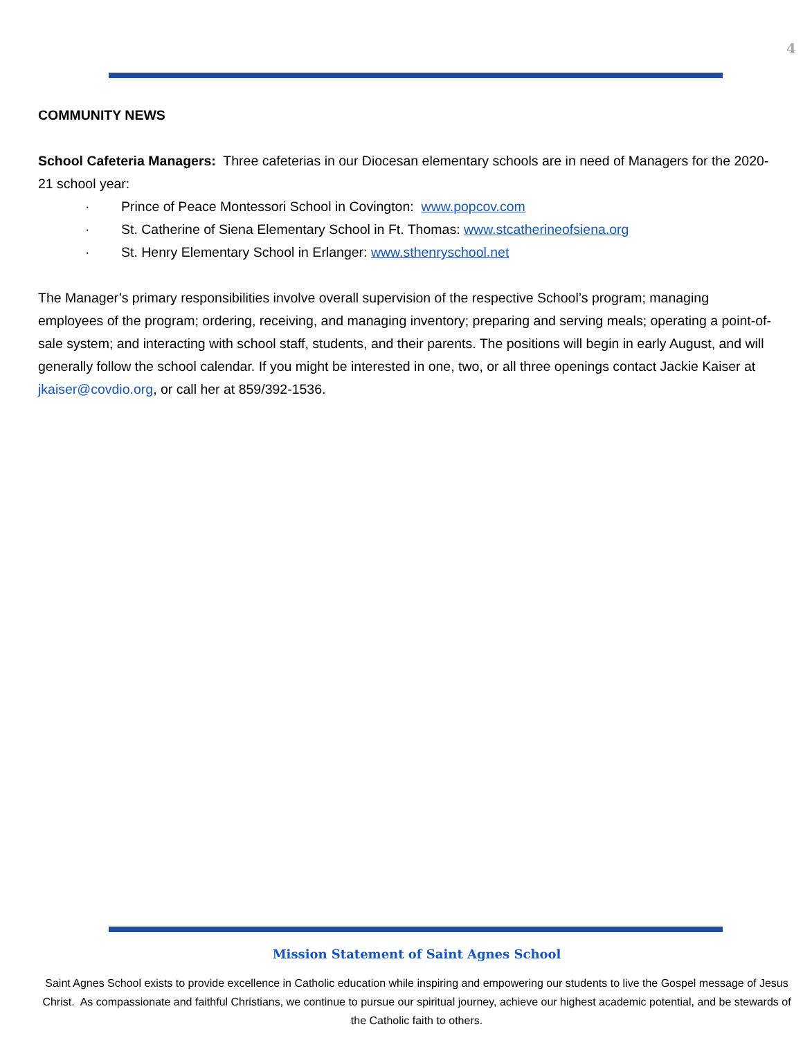4
COMMUNITY NEWS
School Cafeteria Managers: Three cafeterias in our Diocesan elementary schools are in need of Managers for the 2020-21 school year:
· Prince of Peace Montessori School in Covington: www.popcov.com
· St. Catherine of Siena Elementary School in Ft. Thomas: www.stcatherineofsiena.org
· St. Henry Elementary School in Erlanger: www.sthenryschool.net
The Manager’s primary responsibilities involve overall supervision of the respective School’s program; managing employees of the program; ordering, receiving, and managing inventory; preparing and serving meals; operating a point-of-sale system; and interacting with school staff, students, and their parents. The positions will begin in early August, and will generally follow the school calendar. If you might be interested in one, two, or all three openings contact Jackie Kaiser at jkaiser@covdio.org, or call her at 859/392-1536.
Mission Statement of Saint Agnes School
Saint Agnes School exists to provide excellence in Catholic education while inspiring and empowering our students to live the Gospel message of Jesus Christ. As compassionate and faithful Christians, we continue to pursue our spiritual journey, achieve our highest academic potential, and be stewards of the Catholic faith to others.